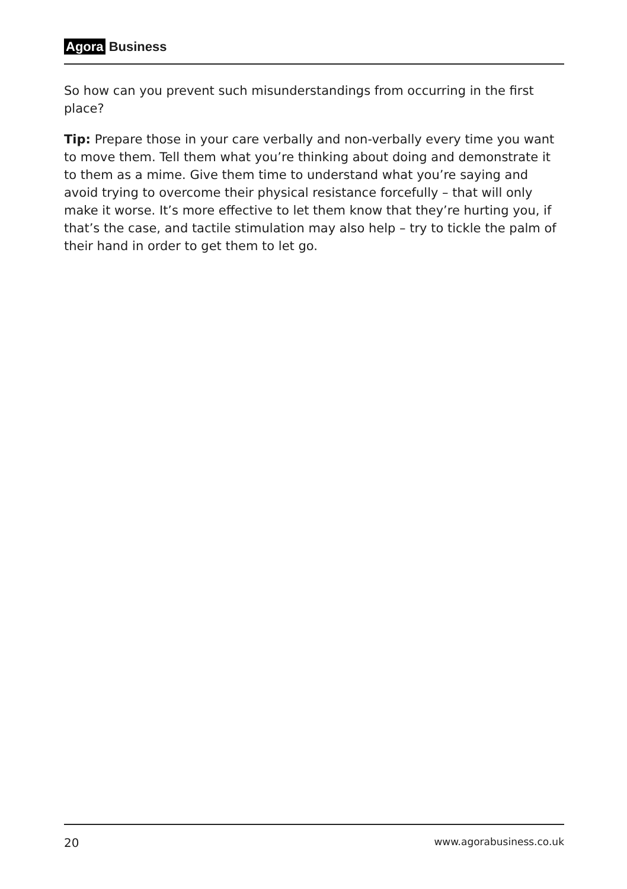Agora Business
So how can you prevent such misunderstandings from occurring in the first place?
Tip: Prepare those in your care verbally and non-verbally every time you want to move them. Tell them what you’re thinking about doing and demonstrate it to them as a mime. Give them time to understand what you’re saying and avoid trying to overcome their physical resistance forcefully – that will only make it worse. It’s more effective to let them know that they’re hurting you, if that’s the case, and tactile stimulation may also help – try to tickle the palm of their hand in order to get them to let go.
20 www.agorabusiness.co.uk